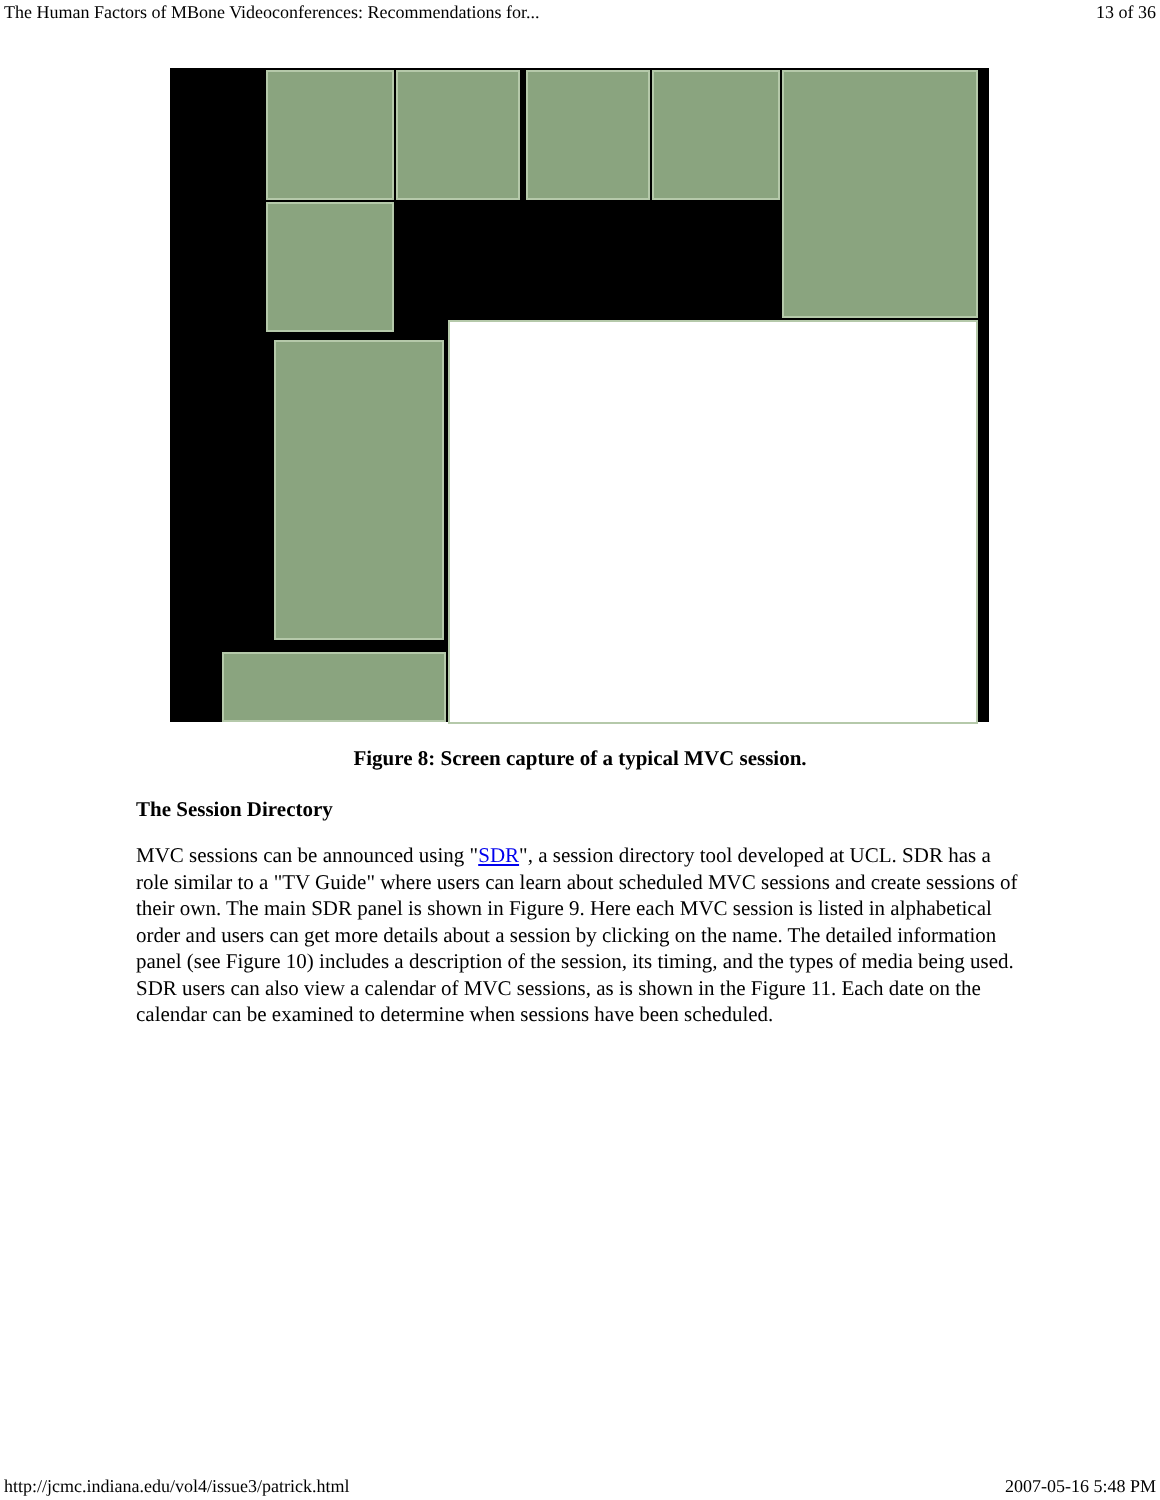The Human Factors of MBone Videoconferences: Recommendations for... 13 of 36
Figure 8: Screen capture of a typical MVC session.
The Session Directory
MVC sessions can be announced using "SDR", a session directory tool developed at UCL. SDR has a role similar to a "TV Guide" where users can learn about scheduled MVC sessions and create sessions of their own. The main SDR panel is shown in Figure 9. Here each MVC session is listed in alphabetical order and users can get more details about a session by clicking on the name. The detailed information panel (see Figure 10) includes a description of the session, its timing, and the types of media being used. SDR users can also view a calendar of MVC sessions, as is shown in the Figure 11. Each date on the calendar can be examined to determine when sessions have been scheduled.
http://jcmc.indiana.edu/vol4/issue3/patrick.html 2007-05-16 5:48 PM